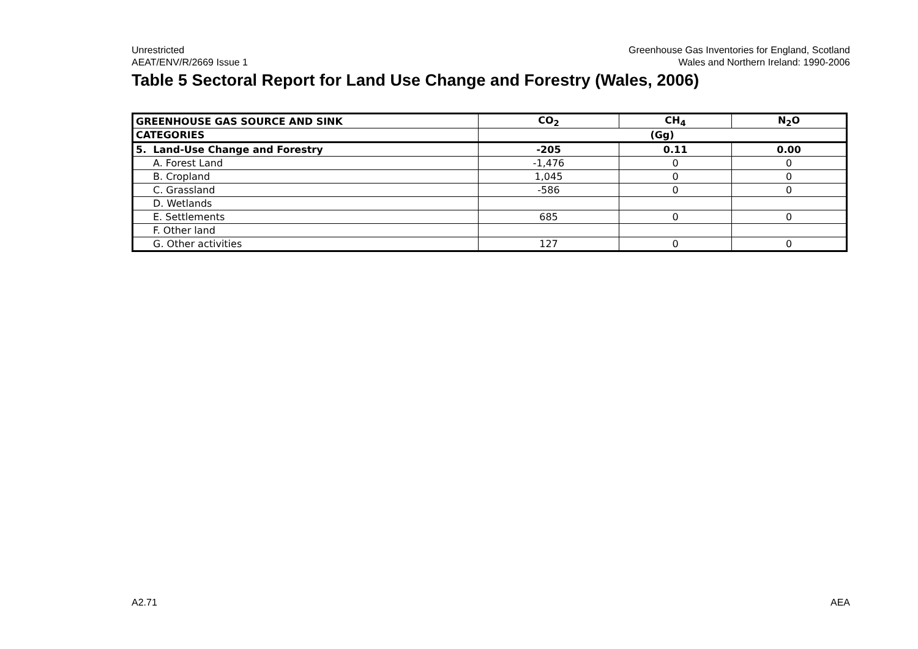Unrestricted
AEAT/ENV/R/2669 Issue 1
Greenhouse Gas Inventories for England, Scotland
Wales and Northern Ireland: 1990-2006
Table 5 Sectoral Report for Land Use Change and Forestry (Wales, 2006)
| GREENHOUSE GAS SOURCE AND SINK | CO<sub>2</sub> | CH<sub>4</sub> | N<sub>2</sub>O |
| --- | --- | --- | --- |
| CATEGORIES | (Gg) | | |
| 5. Land-Use Change and Forestry | -205 | 0.11 | 0.00 |
| A. Forest Land | -1,476 | 0 | 0 |
| B. Cropland | 1,045 | 0 | 0 |
| C. Grassland | -586 | 0 | 0 |
| D. Wetlands | | | |
| E. Settlements | 685 | 0 | 0 |
| F. Other land | | | |
| G. Other activities | 127 | 0 | 0 |
A2.71 AEA